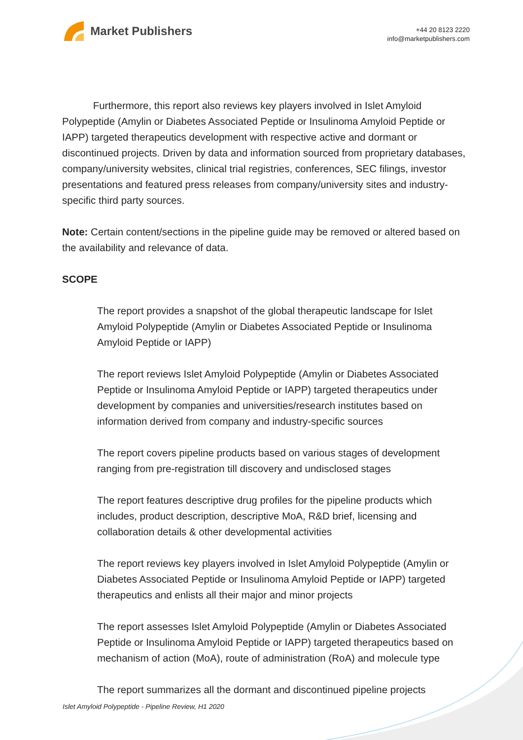Market Publishers
+44 20 8123 2220
info@marketpublishers.com
Furthermore, this report also reviews key players involved in Islet Amyloid Polypeptide (Amylin or Diabetes Associated Peptide or Insulinoma Amyloid Peptide or IAPP) targeted therapeutics development with respective active and dormant or discontinued projects. Driven by data and information sourced from proprietary databases, company/university websites, clinical trial registries, conferences, SEC filings, investor presentations and featured press releases from company/university sites and industry-specific third party sources.
Note: Certain content/sections in the pipeline guide may be removed or altered based on the availability and relevance of data.
SCOPE
The report provides a snapshot of the global therapeutic landscape for Islet Amyloid Polypeptide (Amylin or Diabetes Associated Peptide or Insulinoma Amyloid Peptide or IAPP)
The report reviews Islet Amyloid Polypeptide (Amylin or Diabetes Associated Peptide or Insulinoma Amyloid Peptide or IAPP) targeted therapeutics under development by companies and universities/research institutes based on information derived from company and industry-specific sources
The report covers pipeline products based on various stages of development ranging from pre-registration till discovery and undisclosed stages
The report features descriptive drug profiles for the pipeline products which includes, product description, descriptive MoA, R&D brief, licensing and collaboration details & other developmental activities
The report reviews key players involved in Islet Amyloid Polypeptide (Amylin or Diabetes Associated Peptide or Insulinoma Amyloid Peptide or IAPP) targeted therapeutics and enlists all their major and minor projects
The report assesses Islet Amyloid Polypeptide (Amylin or Diabetes Associated Peptide or Insulinoma Amyloid Peptide or IAPP) targeted therapeutics based on mechanism of action (MoA), route of administration (RoA) and molecule type
The report summarizes all the dormant and discontinued pipeline projects
Islet Amyloid Polypeptide - Pipeline Review, H1 2020